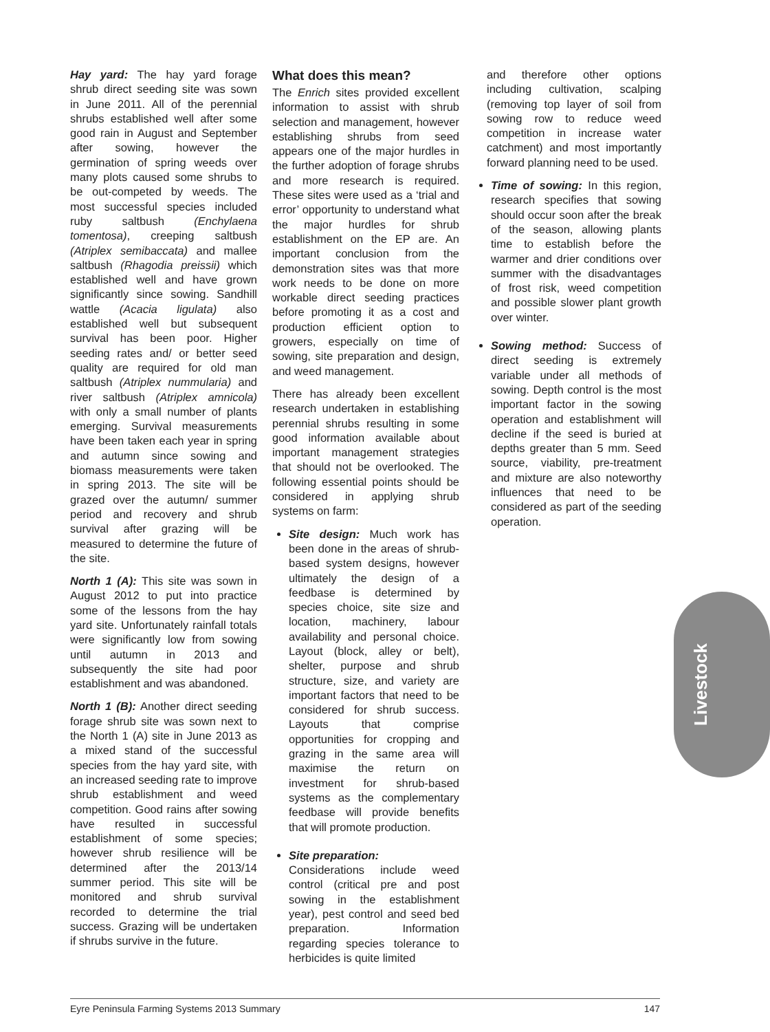Hay yard: The hay yard forage shrub direct seeding site was sown in June 2011. All of the perennial shrubs established well after some good rain in August and September after sowing, however the germination of spring weeds over many plots caused some shrubs to be out-competed by weeds. The most successful species included ruby saltbush (Enchylaena tomentosa), creeping saltbush (Atriplex semibaccata) and mallee saltbush (Rhagodia preissii) which established well and have grown significantly since sowing. Sandhill wattle (Acacia ligulata) also established well but subsequent survival has been poor. Higher seeding rates and/ or better seed quality are required for old man saltbush (Atriplex nummularia) and river saltbush (Atriplex amnicola) with only a small number of plants emerging. Survival measurements have been taken each year in spring and autumn since sowing and biomass measurements were taken in spring 2013. The site will be grazed over the autumn/ summer period and recovery and shrub survival after grazing will be measured to determine the future of the site.
North 1 (A): This site was sown in August 2012 to put into practice some of the lessons from the hay yard site. Unfortunately rainfall totals were significantly low from sowing until autumn in 2013 and subsequently the site had poor establishment and was abandoned.
North 1 (B): Another direct seeding forage shrub site was sown next to the North 1 (A) site in June 2013 as a mixed stand of the successful species from the hay yard site, with an increased seeding rate to improve shrub establishment and weed competition. Good rains after sowing have resulted in successful establishment of some species; however shrub resilience will be determined after the 2013/14 summer period. This site will be monitored and shrub survival recorded to determine the trial success. Grazing will be undertaken if shrubs survive in the future.
What does this mean?
The Enrich sites provided excellent information to assist with shrub selection and management, however establishing shrubs from seed appears one of the major hurdles in the further adoption of forage shrubs and more research is required. These sites were used as a ‘trial and error’ opportunity to understand what the major hurdles for shrub establishment on the EP are. An important conclusion from the demonstration sites was that more work needs to be done on more workable direct seeding practices before promoting it as a cost and production efficient option to growers, especially on time of sowing, site preparation and design, and weed management.
There has already been excellent research undertaken in establishing perennial shrubs resulting in some good information available about important management strategies that should not be overlooked. The following essential points should be considered in applying shrub systems on farm:
Site design: Much work has been done in the areas of shrub-based system designs, however ultimately the design of a feedbase is determined by species choice, site size and location, machinery, labour availability and personal choice. Layout (block, alley or belt), shelter, purpose and shrub structure, size, and variety are important factors that need to be considered for shrub success. Layouts that comprise opportunities for cropping and grazing in the same area will maximise the return on investment for shrub-based systems as the complementary feedbase will provide benefits that will promote production.
Site preparation:
Considerations include weed control (critical pre and post sowing in the establishment year), pest control and seed bed preparation. Information regarding species tolerance to herbicides is quite limited
and therefore other options including cultivation, scalping (removing top layer of soil from sowing row to reduce weed competition in increase water catchment) and most importantly forward planning need to be used.
Time of sowing: In this region, research specifies that sowing should occur soon after the break of the season, allowing plants time to establish before the warmer and drier conditions over summer with the disadvantages of frost risk, weed competition and possible slower plant growth over winter.
Sowing method: Success of direct seeding is extremely variable under all methods of sowing. Depth control is the most important factor in the sowing operation and establishment will decline if the seed is buried at depths greater than 5 mm. Seed source, viability, pre-treatment and mixture are also noteworthy influences that need to be considered as part of the seeding operation.
Livestock
Eyre Peninsula Farming Systems 2013 Summary 147